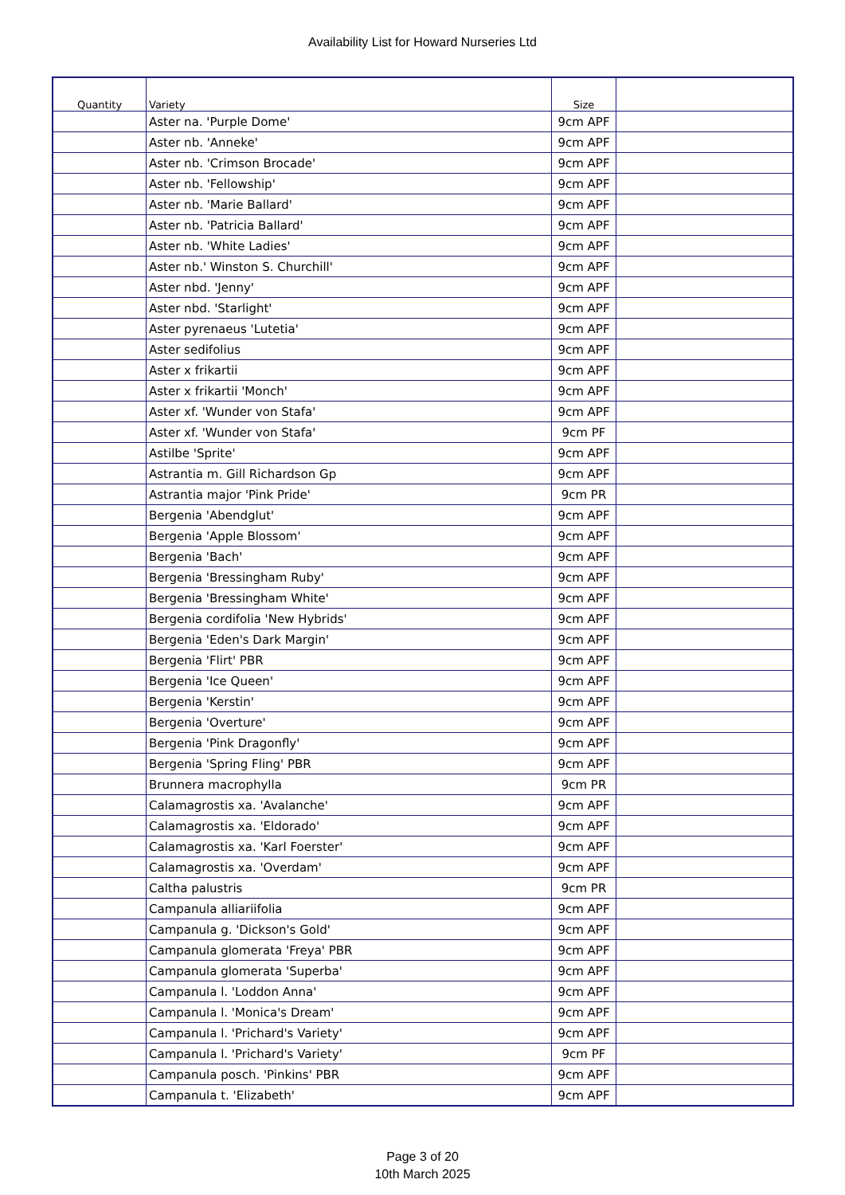Availability List for Howard Nurseries Ltd
| Quantity | Variety | Size | |
| --- | --- | --- | --- |
| | Aster na. 'Purple Dome' | 9cm APF | |
| | Aster nb. 'Anneke' | 9cm APF | |
| | Aster nb. 'Crimson Brocade' | 9cm APF | |
| | Aster nb. 'Fellowship' | 9cm APF | |
| | Aster nb. 'Marie Ballard' | 9cm APF | |
| | Aster nb. 'Patricia Ballard' | 9cm APF | |
| | Aster nb. 'White Ladies' | 9cm APF | |
| | Aster nb.' Winston S. Churchill' | 9cm APF | |
| | Aster nbd. 'Jenny' | 9cm APF | |
| | Aster nbd. 'Starlight' | 9cm APF | |
| | Aster pyrenaeus 'Lutetia' | 9cm APF | |
| | Aster sedifolius | 9cm APF | |
| | Aster x frikartii | 9cm APF | |
| | Aster x frikartii 'Monch' | 9cm APF | |
| | Aster xf. 'Wunder von Stafa' | 9cm APF | |
| | Aster xf. 'Wunder von Stafa' | 9cm PF | |
| | Astilbe 'Sprite' | 9cm APF | |
| | Astrantia m. Gill Richardson Gp | 9cm APF | |
| | Astrantia major 'Pink Pride' | 9cm PR | |
| | Bergenia 'Abendglut' | 9cm APF | |
| | Bergenia 'Apple Blossom' | 9cm APF | |
| | Bergenia 'Bach' | 9cm APF | |
| | Bergenia 'Bressingham Ruby' | 9cm APF | |
| | Bergenia 'Bressingham White' | 9cm APF | |
| | Bergenia cordifolia 'New Hybrids' | 9cm APF | |
| | Bergenia 'Eden's Dark Margin' | 9cm APF | |
| | Bergenia 'Flirt' PBR | 9cm APF | |
| | Bergenia 'Ice Queen' | 9cm APF | |
| | Bergenia 'Kerstin' | 9cm APF | |
| | Bergenia 'Overture' | 9cm APF | |
| | Bergenia 'Pink Dragonfly' | 9cm APF | |
| | Bergenia 'Spring Fling' PBR | 9cm APF | |
| | Brunnera macrophylla | 9cm PR | |
| | Calamagrostis xa. 'Avalanche' | 9cm APF | |
| | Calamagrostis xa. 'Eldorado' | 9cm APF | |
| | Calamagrostis xa. 'Karl Foerster' | 9cm APF | |
| | Calamagrostis xa. 'Overdam' | 9cm APF | |
| | Caltha palustris | 9cm PR | |
| | Campanula alliariifolia | 9cm APF | |
| | Campanula g. 'Dickson's Gold' | 9cm APF | |
| | Campanula glomerata 'Freya' PBR | 9cm APF | |
| | Campanula glomerata 'Superba' | 9cm APF | |
| | Campanula l. 'Loddon Anna' | 9cm APF | |
| | Campanula l. 'Monica's Dream' | 9cm APF | |
| | Campanula l. 'Prichard's Variety' | 9cm APF | |
| | Campanula l. 'Prichard's Variety' | 9cm PF | |
| | Campanula posch. 'Pinkins' PBR | 9cm APF | |
| | Campanula t. 'Elizabeth' | 9cm APF | |
Page 3 of 20
10th March 2025